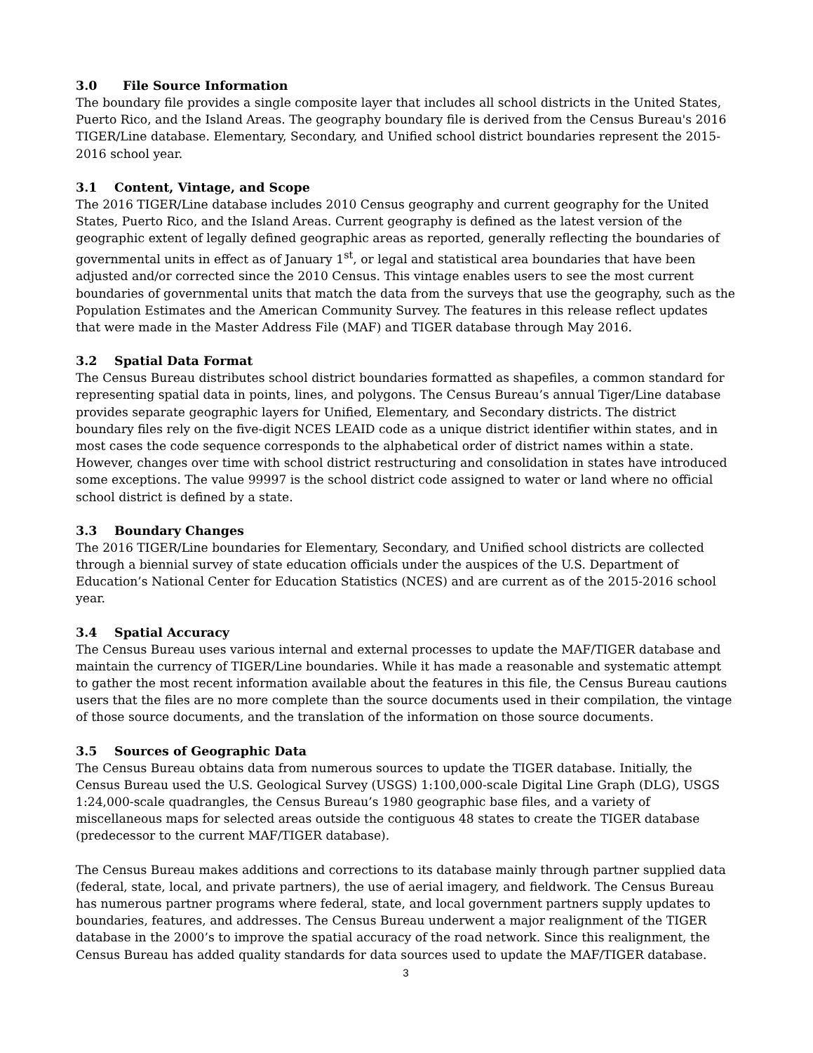3.0 File Source Information
The boundary file provides a single composite layer that includes all school districts in the United States, Puerto Rico, and the Island Areas. The geography boundary file is derived from the Census Bureau's 2016 TIGER/Line database. Elementary, Secondary, and Unified school district boundaries represent the 2015-2016 school year.
3.1 Content, Vintage, and Scope
The 2016 TIGER/Line database includes 2010 Census geography and current geography for the United States, Puerto Rico, and the Island Areas. Current geography is defined as the latest version of the geographic extent of legally defined geographic areas as reported, generally reflecting the boundaries of governmental units in effect as of January 1<sup>st</sup>, or legal and statistical area boundaries that have been adjusted and/or corrected since the 2010 Census. This vintage enables users to see the most current boundaries of governmental units that match the data from the surveys that use the geography, such as the Population Estimates and the American Community Survey. The features in this release reflect updates that were made in the Master Address File (MAF) and TIGER database through May 2016.
3.2 Spatial Data Format
The Census Bureau distributes school district boundaries formatted as shapefiles, a common standard for representing spatial data in points, lines, and polygons. The Census Bureau’s annual Tiger/Line database provides separate geographic layers for Unified, Elementary, and Secondary districts. The district boundary files rely on the five-digit NCES LEAID code as a unique district identifier within states, and in most cases the code sequence corresponds to the alphabetical order of district names within a state. However, changes over time with school district restructuring and consolidation in states have introduced some exceptions. The value 99997 is the school district code assigned to water or land where no official school district is defined by a state.
3.3 Boundary Changes
The 2016 TIGER/Line boundaries for Elementary, Secondary, and Unified school districts are collected through a biennial survey of state education officials under the auspices of the U.S. Department of Education’s National Center for Education Statistics (NCES) and are current as of the 2015-2016 school year.
3.4 Spatial Accuracy
The Census Bureau uses various internal and external processes to update the MAF/TIGER database and maintain the currency of TIGER/Line boundaries. While it has made a reasonable and systematic attempt to gather the most recent information available about the features in this file, the Census Bureau cautions users that the files are no more complete than the source documents used in their compilation, the vintage of those source documents, and the translation of the information on those source documents.
3.5 Sources of Geographic Data
The Census Bureau obtains data from numerous sources to update the TIGER database. Initially, the Census Bureau used the U.S. Geological Survey (USGS) 1:100,000-scale Digital Line Graph (DLG), USGS 1:24,000-scale quadrangles, the Census Bureau’s 1980 geographic base files, and a variety of miscellaneous maps for selected areas outside the contiguous 48 states to create the TIGER database (predecessor to the current MAF/TIGER database).
The Census Bureau makes additions and corrections to its database mainly through partner supplied data (federal, state, local, and private partners), the use of aerial imagery, and fieldwork. The Census Bureau has numerous partner programs where federal, state, and local government partners supply updates to boundaries, features, and addresses. The Census Bureau underwent a major realignment of the TIGER database in the 2000’s to improve the spatial accuracy of the road network. Since this realignment, the Census Bureau has added quality standards for data sources used to update the MAF/TIGER database.
3